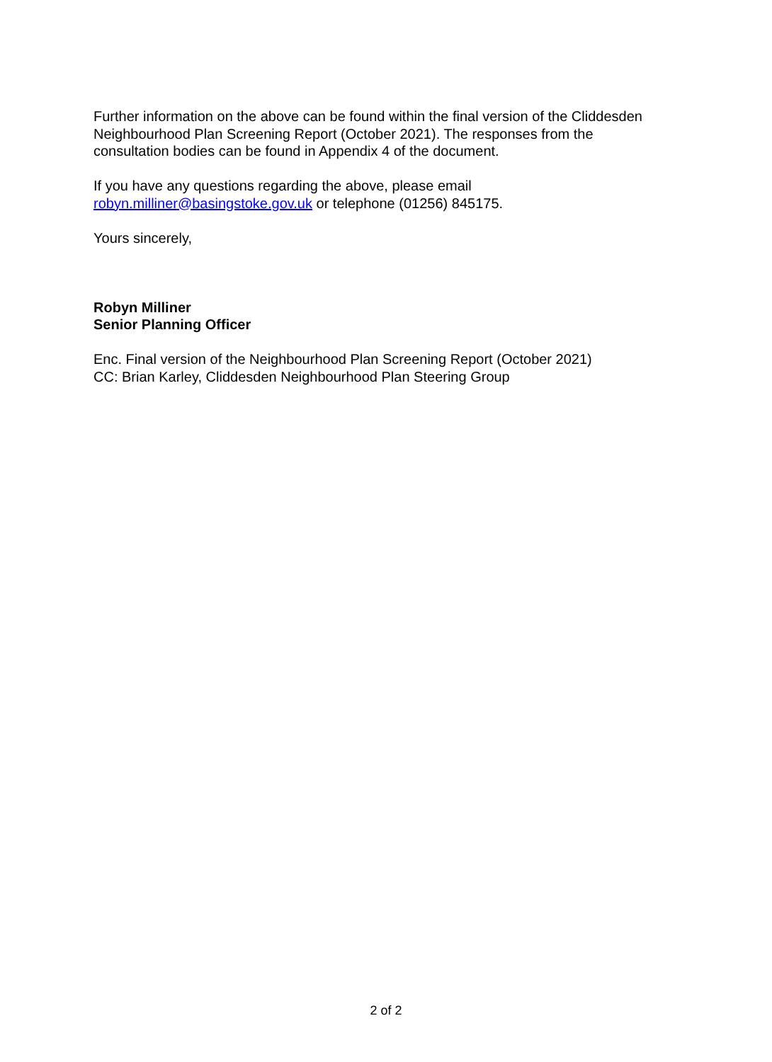Further information on the above can be found within the final version of the Cliddesden Neighbourhood Plan Screening Report (October 2021). The responses from the consultation bodies can be found in Appendix 4 of the document.
If you have any questions regarding the above, please email
robyn.milliner@basingstoke.gov.uk or telephone (01256) 845175.
Yours sincerely,
Robyn Milliner
Senior Planning Officer
Enc. Final version of the Neighbourhood Plan Screening Report (October 2021)
CC: Brian Karley, Cliddesden Neighbourhood Plan Steering Group
2 of 2